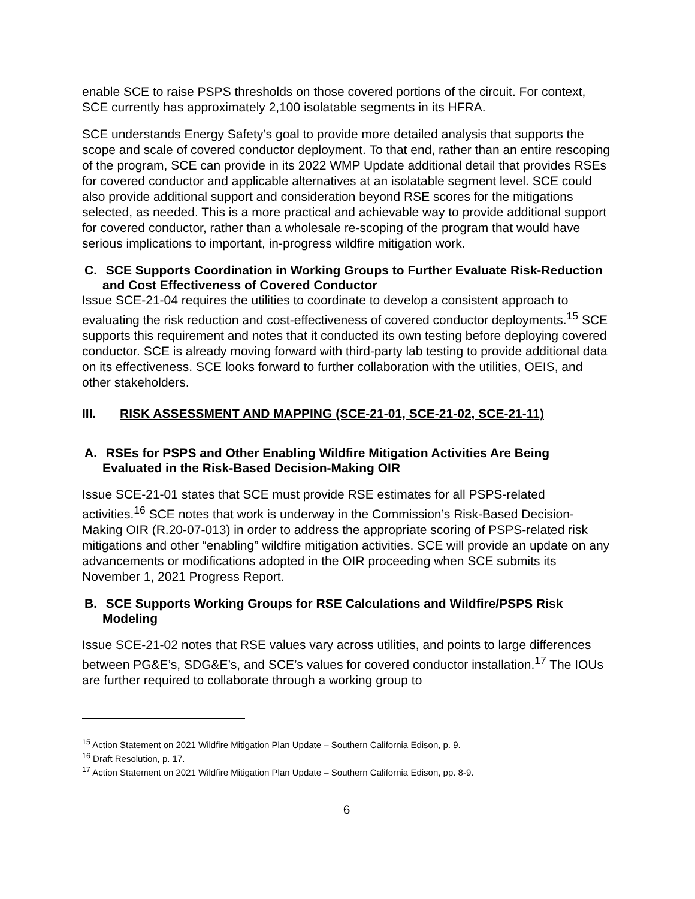enable SCE to raise PSPS thresholds on those covered portions of the circuit. For context, SCE currently has approximately 2,100 isolatable segments in its HFRA.
SCE understands Energy Safety’s goal to provide more detailed analysis that supports the scope and scale of covered conductor deployment. To that end, rather than an entire rescoping of the program, SCE can provide in its 2022 WMP Update additional detail that provides RSEs for covered conductor and applicable alternatives at an isolatable segment level. SCE could also provide additional support and consideration beyond RSE scores for the mitigations selected, as needed. This is a more practical and achievable way to provide additional support for covered conductor, rather than a wholesale re-scoping of the program that would have serious implications to important, in-progress wildfire mitigation work.
C. SCE Supports Coordination in Working Groups to Further Evaluate Risk-Reduction and Cost Effectiveness of Covered Conductor
Issue SCE-21-04 requires the utilities to coordinate to develop a consistent approach to evaluating the risk reduction and cost-effectiveness of covered conductor deployments.<sup>15</sup> SCE supports this requirement and notes that it conducted its own testing before deploying covered conductor. SCE is already moving forward with third-party lab testing to provide additional data on its effectiveness. SCE looks forward to further collaboration with the utilities, OEIS, and other stakeholders.
III. RISK ASSESSMENT AND MAPPING (SCE-21-01, SCE-21-02, SCE-21-11)
A. RSEs for PSPS and Other Enabling Wildfire Mitigation Activities Are Being Evaluated in the Risk-Based Decision-Making OIR
Issue SCE-21-01 states that SCE must provide RSE estimates for all PSPS-related activities.<sup>16</sup> SCE notes that work is underway in the Commission’s Risk-Based Decision-Making OIR (R.20-07-013) in order to address the appropriate scoring of PSPS-related risk mitigations and other “enabling” wildfire mitigation activities. SCE will provide an update on any advancements or modifications adopted in the OIR proceeding when SCE submits its November 1, 2021 Progress Report.
B. SCE Supports Working Groups for RSE Calculations and Wildfire/PSPS Risk Modeling
Issue SCE-21-02 notes that RSE values vary across utilities, and points to large differences between PG&E’s, SDG&E’s, and SCE’s values for covered conductor installation.<sup>17</sup> The IOUs are further required to collaborate through a working group to
<sup>15</sup> Action Statement on 2021 Wildfire Mitigation Plan Update – Southern California Edison, p. 9.
<sup>16</sup> Draft Resolution, p. 17.
<sup>17</sup> Action Statement on 2021 Wildfire Mitigation Plan Update – Southern California Edison, pp. 8-9.
6